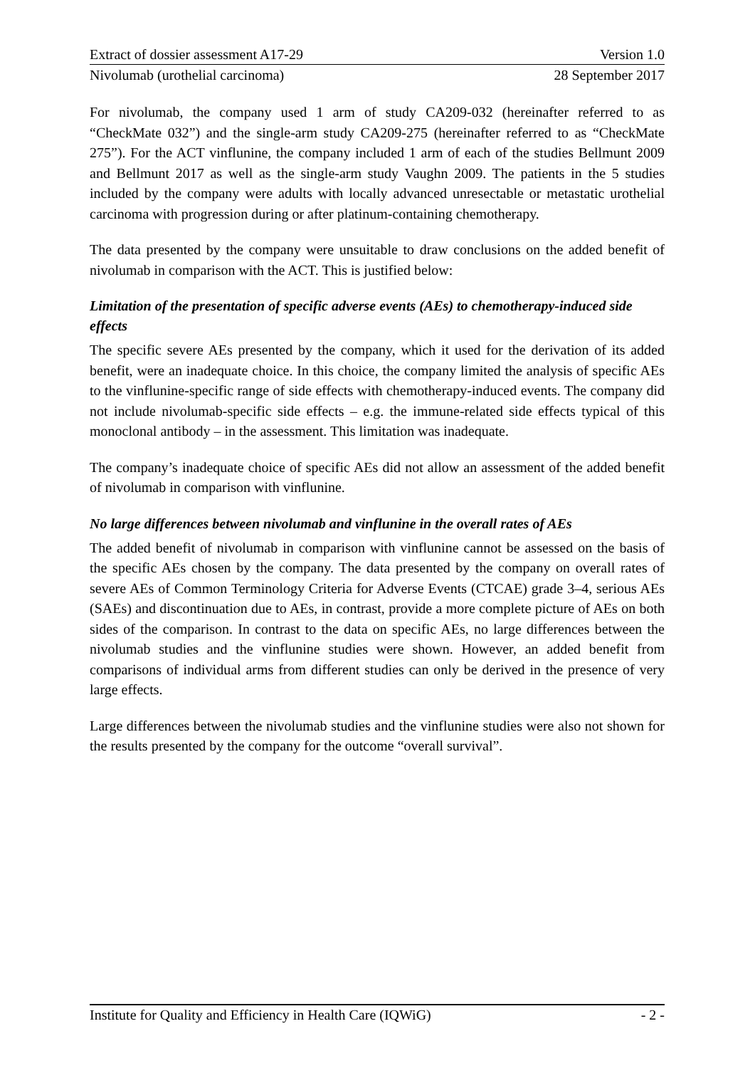Extract of dossier assessment A17-29 Version 1.0
Nivolumab (urothelial carcinoma) 28 September 2017
For nivolumab, the company used 1 arm of study CA209-032 (hereinafter referred to as “CheckMate 032”) and the single-arm study CA209-275 (hereinafter referred to as “CheckMate 275”). For the ACT vinflunine, the company included 1 arm of each of the studies Bellmunt 2009 and Bellmunt 2017 as well as the single-arm study Vaughn 2009. The patients in the 5 studies included by the company were adults with locally advanced unresectable or metastatic urothelial carcinoma with progression during or after platinum-containing chemotherapy.
The data presented by the company were unsuitable to draw conclusions on the added benefit of nivolumab in comparison with the ACT. This is justified below:
Limitation of the presentation of specific adverse events (AEs) to chemotherapy-induced side effects
The specific severe AEs presented by the company, which it used for the derivation of its added benefit, were an inadequate choice. In this choice, the company limited the analysis of specific AEs to the vinflunine-specific range of side effects with chemotherapy-induced events. The company did not include nivolumab-specific side effects – e.g. the immune-related side effects typical of this monoclonal antibody – in the assessment. This limitation was inadequate.
The company’s inadequate choice of specific AEs did not allow an assessment of the added benefit of nivolumab in comparison with vinflunine.
No large differences between nivolumab and vinflunine in the overall rates of AEs
The added benefit of nivolumab in comparison with vinflunine cannot be assessed on the basis of the specific AEs chosen by the company. The data presented by the company on overall rates of severe AEs of Common Terminology Criteria for Adverse Events (CTCAE) grade 3–4, serious AEs (SAEs) and discontinuation due to AEs, in contrast, provide a more complete picture of AEs on both sides of the comparison. In contrast to the data on specific AEs, no large differences between the nivolumab studies and the vinflunine studies were shown. However, an added benefit from comparisons of individual arms from different studies can only be derived in the presence of very large effects.
Large differences between the nivolumab studies and the vinflunine studies were also not shown for the results presented by the company for the outcome “overall survival”.
Institute for Quality and Efficiency in Health Care (IQWiG) - 2 -